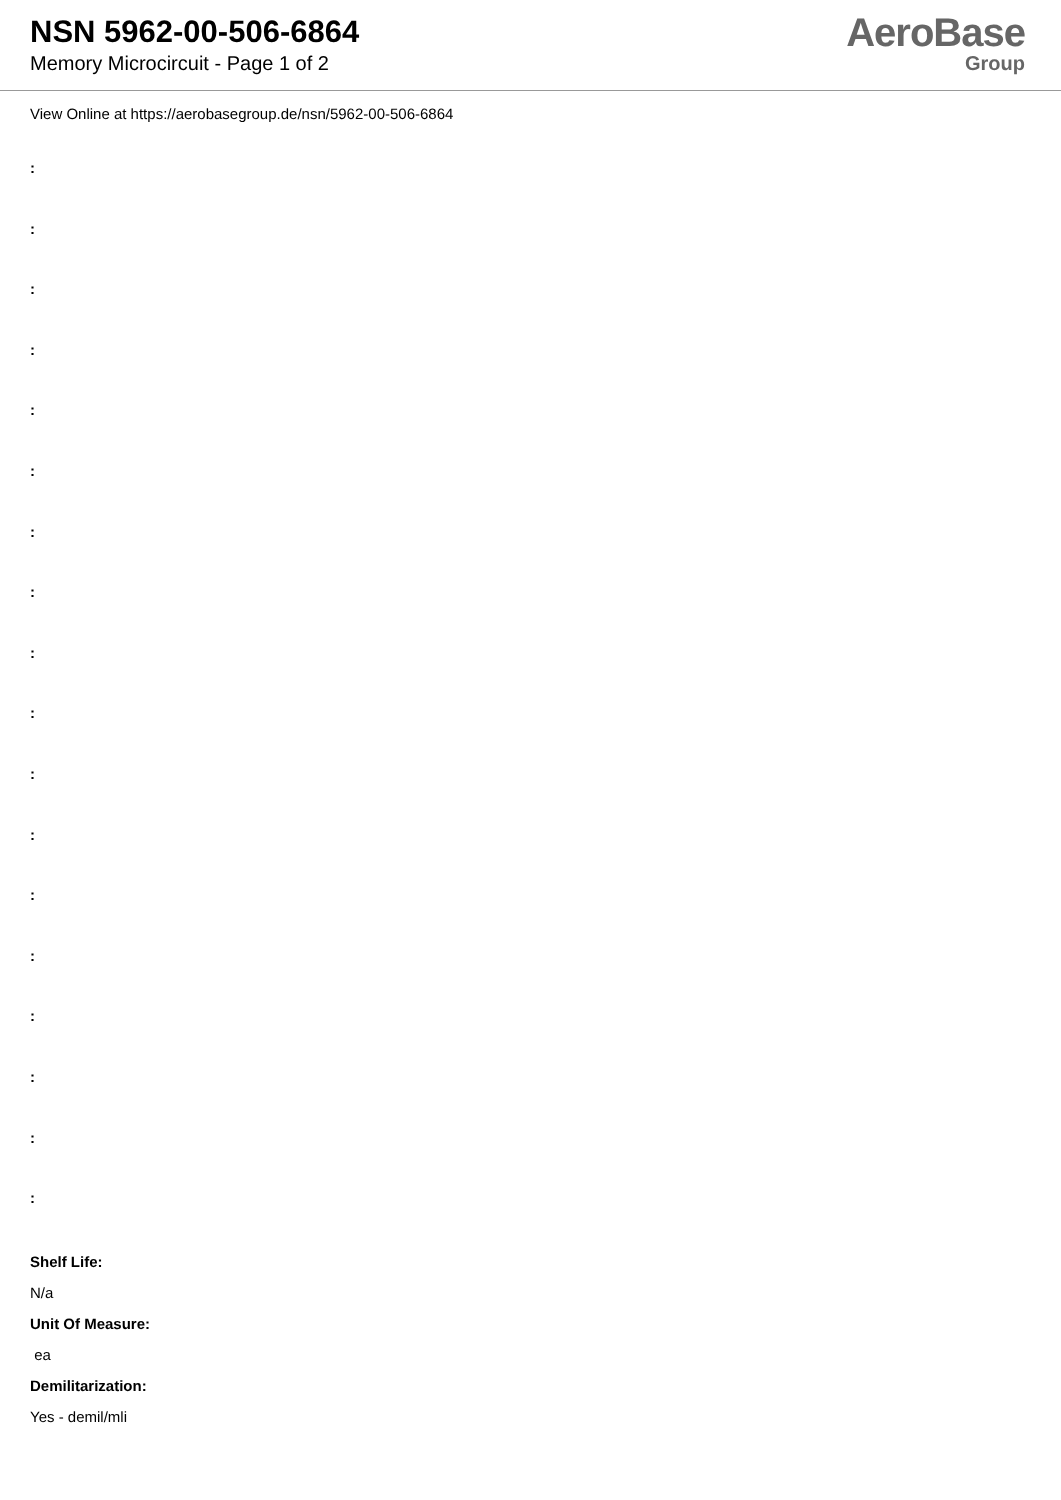NSN 5962-00-506-6864
Memory Microcircuit - Page 1 of 2
AeroBase
Group
View Online at https://aerobasegroup.de/nsn/5962-00-506-6864
:
:
:
:
:
:
:
:
:
:
:
:
:
:
:
:
:
:
Shelf Life:
N/a
Unit Of Measure:
ea
Demilitarization:
Yes - demil/mli